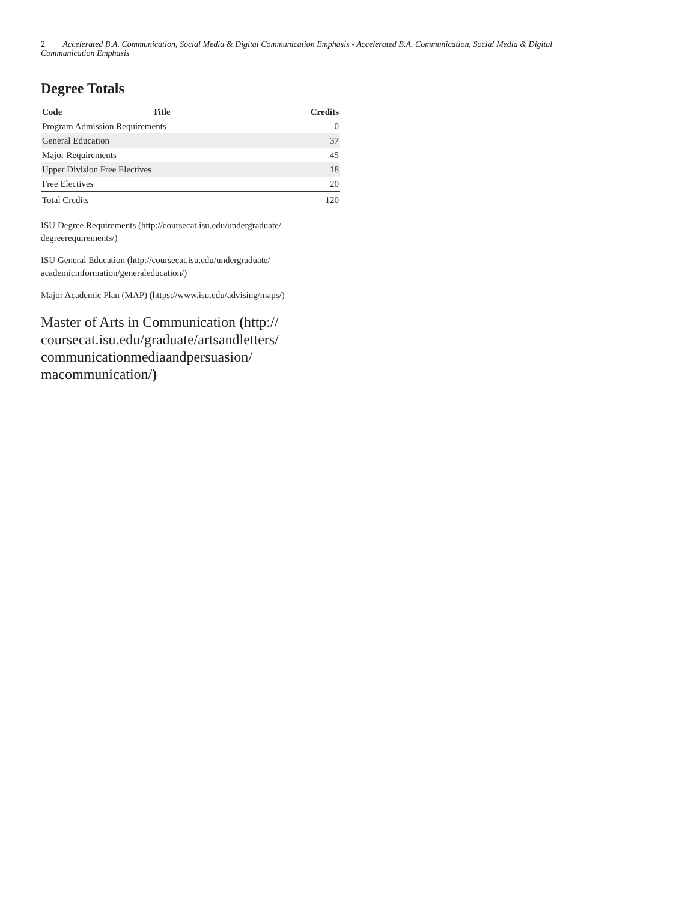2 Accelerated B.A. Communication, Social Media & Digital Communication Emphasis - Accelerated B.A. Communication, Social Media & Digital Communication Emphasis
Degree Totals
| Code | Title | Credits |
| --- | --- | --- |
| Program Admission Requirements | | 0 |
| General Education | | 37 |
| Major Requirements | | 45 |
| Upper Division Free Electives | | 18 |
| Free Electives | | 20 |
| Total Credits | | 120 |
ISU Degree Requirements (http://coursecat.isu.edu/undergraduate/ degreerequirements/)
ISU General Education (http://coursecat.isu.edu/undergraduate/ academicinformation/generaleducation/)
Major Academic Plan (MAP) (https://www.isu.edu/advising/maps/)
Master of Arts in Communication (http:// coursecat.isu.edu/graduate/artsandletters/ communicationmediaandpersuasion/ macommunication/)